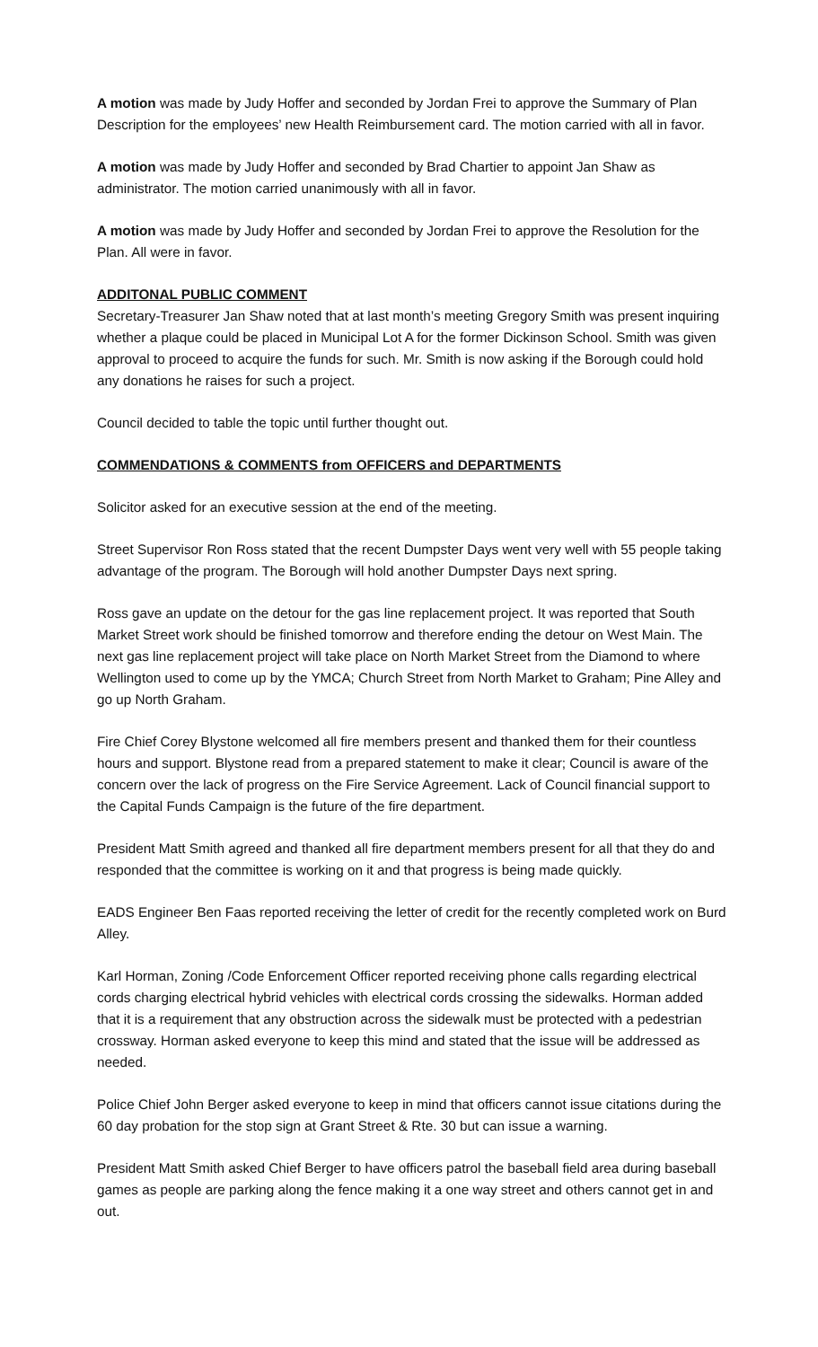A motion was made by Judy Hoffer and seconded by Jordan Frei to approve the Summary of Plan Description for the employees’ new Health Reimbursement card. The motion carried with all in favor.
A motion was made by Judy Hoffer and seconded by Brad Chartier to appoint Jan Shaw as administrator. The motion carried unanimously with all in favor.
A motion was made by Judy Hoffer and seconded by Jordan Frei to approve the Resolution for the Plan. All were in favor.
ADDITONAL PUBLIC COMMENT
Secretary-Treasurer Jan Shaw noted that at last month’s meeting Gregory Smith was present inquiring whether a plaque could be placed in Municipal Lot A for the former Dickinson School. Smith was given approval to proceed to acquire the funds for such. Mr. Smith is now asking if the Borough could hold any donations he raises for such a project.
Council decided to table the topic until further thought out.
COMMENDATIONS & COMMENTS from OFFICERS and DEPARTMENTS
Solicitor asked for an executive session at the end of the meeting.
Street Supervisor Ron Ross stated that the recent Dumpster Days went very well with 55 people taking advantage of the program. The Borough will hold another Dumpster Days next spring.
Ross gave an update on the detour for the gas line replacement project. It was reported that South Market Street work should be finished tomorrow and therefore ending the detour on West Main. The next gas line replacement project will take place on North Market Street from the Diamond to where Wellington used to come up by the YMCA; Church Street from North Market to Graham; Pine Alley and go up North Graham.
Fire Chief Corey Blystone welcomed all fire members present and thanked them for their countless hours and support. Blystone read from a prepared statement to make it clear; Council is aware of the concern over the lack of progress on the Fire Service Agreement. Lack of Council financial support to the Capital Funds Campaign is the future of the fire department.
President Matt Smith agreed and thanked all fire department members present for all that they do and responded that the committee is working on it and that progress is being made quickly.
EADS Engineer Ben Faas reported receiving the letter of credit for the recently completed work on Burd Alley.
Karl Horman, Zoning /Code Enforcement Officer reported receiving phone calls regarding electrical cords charging electrical hybrid vehicles with electrical cords crossing the sidewalks. Horman added that it is a requirement that any obstruction across the sidewalk must be protected with a pedestrian crossway. Horman asked everyone to keep this mind and stated that the issue will be addressed as needed.
Police Chief John Berger asked everyone to keep in mind that officers cannot issue citations during the 60 day probation for the stop sign at Grant Street & Rte. 30 but can issue a warning.
President Matt Smith asked Chief Berger to have officers patrol the baseball field area during baseball games as people are parking along the fence making it a one way street and others cannot get in and out.